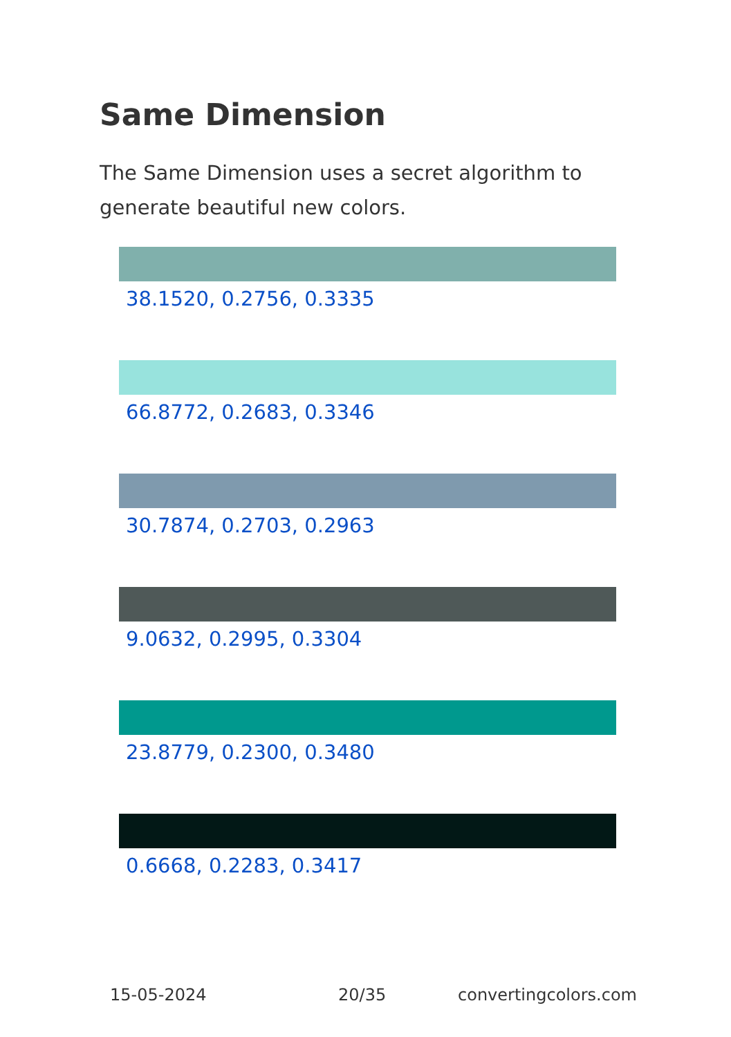Same Dimension
The Same Dimension uses a secret algorithm to generate beautiful new colors.
38.1520, 0.2756, 0.3335
66.8772, 0.2683, 0.3346
30.7874, 0.2703, 0.2963
9.0632, 0.2995, 0.3304
23.8779, 0.2300, 0.3480
0.6668, 0.2283, 0.3417
15-05-2024 20/35 convertingcolors.com